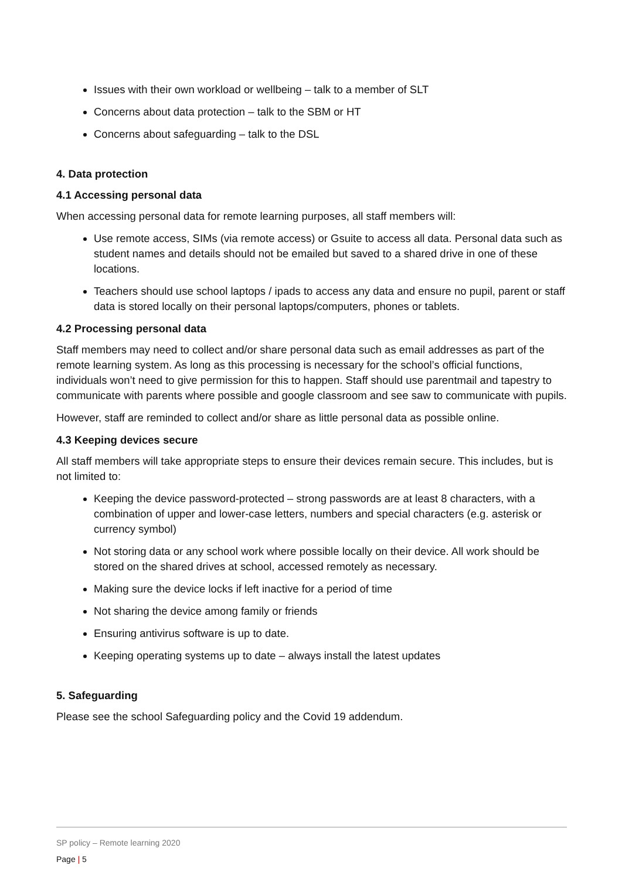Issues with their own workload or wellbeing – talk to a member of SLT
Concerns about data protection – talk to the SBM or HT
Concerns about safeguarding – talk to the DSL
4. Data protection
4.1 Accessing personal data
When accessing personal data for remote learning purposes, all staff members will:
Use remote access, SIMs (via remote access) or Gsuite to access all data. Personal data such as student names and details should not be emailed but saved to a shared drive in one of these locations.
Teachers should use school laptops / ipads to access any data and ensure no pupil, parent or staff data is stored locally on their personal laptops/computers, phones or tablets.
4.2 Processing personal data
Staff members may need to collect and/or share personal data such as email addresses as part of the remote learning system. As long as this processing is necessary for the school’s official functions, individuals won’t need to give permission for this to happen. Staff should use parentmail and tapestry to communicate with parents where possible and google classroom and see saw to communicate with pupils.
However, staff are reminded to collect and/or share as little personal data as possible online.
4.3 Keeping devices secure
All staff members will take appropriate steps to ensure their devices remain secure. This includes, but is not limited to:
Keeping the device password-protected – strong passwords are at least 8 characters, with a combination of upper and lower-case letters, numbers and special characters (e.g. asterisk or currency symbol)
Not storing data or any school work where possible locally on their device. All work should be stored on the shared drives at school, accessed remotely as necessary.
Making sure the device locks if left inactive for a period of time
Not sharing the device among family or friends
Ensuring antivirus software is up to date.
Keeping operating systems up to date – always install the latest updates
5. Safeguarding
Please see the school Safeguarding policy and the Covid 19 addendum.
SP policy – Remote learning 2020
Page | 5